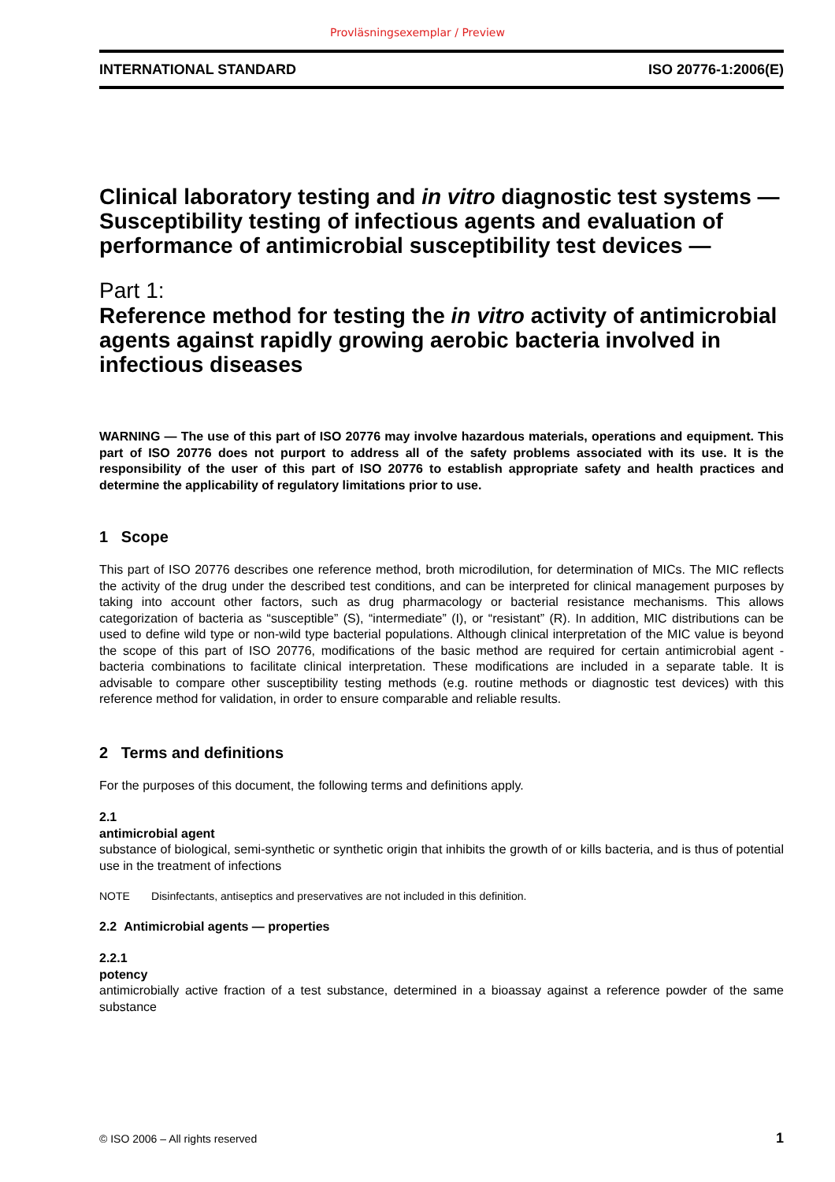Provläsningsexemplar / Preview
INTERNATIONAL STANDARD ISO 20776-1:2006(E)
Clinical laboratory testing and in vitro diagnostic test systems — Susceptibility testing of infectious agents and evaluation of performance of antimicrobial susceptibility test devices —
Part 1:
Reference method for testing the in vitro activity of antimicrobial agents against rapidly growing aerobic bacteria involved in infectious diseases
WARNING — The use of this part of ISO 20776 may involve hazardous materials, operations and equipment. This part of ISO 20776 does not purport to address all of the safety problems associated with its use. It is the responsibility of the user of this part of ISO 20776 to establish appropriate safety and health practices and determine the applicability of regulatory limitations prior to use.
1 Scope
This part of ISO 20776 describes one reference method, broth microdilution, for determination of MICs. The MIC reflects the activity of the drug under the described test conditions, and can be interpreted for clinical management purposes by taking into account other factors, such as drug pharmacology or bacterial resistance mechanisms. This allows categorization of bacteria as “susceptible” (S), “intermediate” (I), or “resistant” (R). In addition, MIC distributions can be used to define wild type or non-wild type bacterial populations. Although clinical interpretation of the MIC value is beyond the scope of this part of ISO 20776, modifications of the basic method are required for certain antimicrobial agent - bacteria combinations to facilitate clinical interpretation. These modifications are included in a separate table. It is advisable to compare other susceptibility testing methods (e.g. routine methods or diagnostic test devices) with this reference method for validation, in order to ensure comparable and reliable results.
2 Terms and definitions
For the purposes of this document, the following terms and definitions apply.
2.1
antimicrobial agent
substance of biological, semi-synthetic or synthetic origin that inhibits the growth of or kills bacteria, and is thus of potential use in the treatment of infections
NOTE Disinfectants, antiseptics and preservatives are not included in this definition.
2.2 Antimicrobial agents — properties
2.2.1
potency
antimicrobially active fraction of a test substance, determined in a bioassay against a reference powder of the same substance
© ISO 2006 – All rights reserved 1